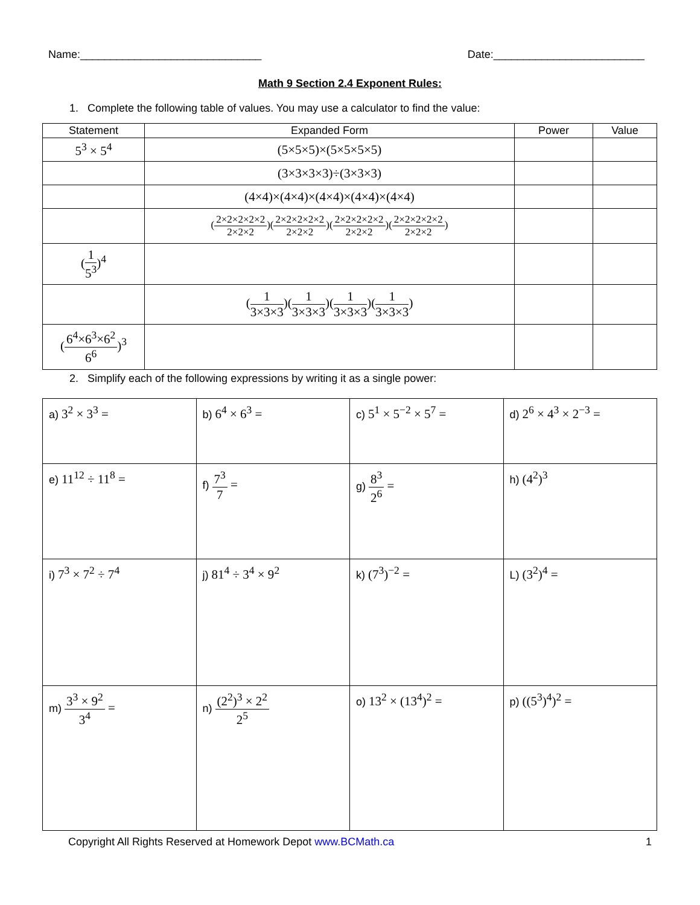Name:______________________________ Date:_________________________
Math 9 Section 2.4 Exponent Rules:
1. Complete the following table of values. You may use a calculator to find the value:
| Statement | Expanded Form | Power | Value |
| --- | --- | --- | --- |
| 5<sup>3</sup> × 5<sup>4</sup> | (5×5×5)×(5×5×5×5) | | |
| | (3×3×3×3)÷(3×3×3) | | |
| | (4×4)×(4×4)×(4×4)×(4×4)×(4×4) | | |
| | ( 2×2×2×2×2 2×2×2 )( 2×2×2×2×2 2×2×2 )( 2×2×2×2×2 2×2×2 )( 2×2×2×2×2 2×2×2 ) | | |
| ( 1 5<sup>3</sup> )<sup>4</sup> | | | |
| | ( 1 3×3×3 )( 1 3×3×3 )( 1 3×3×3 )( 1 3×3×3 ) | | |
| ( 6<sup>4</sup>×6<sup>3</sup>×6<sup>2</sup> 6<sup>6</sup> )<sup>3</sup> | | | |
2. Simplify each of the following expressions by writing it as a single power:
| a) 3<sup>2</sup> × 3<sup>3</sup> = | b) 6<sup>4</sup> × 6<sup>3</sup> = | c) 5<sup>1</sup> × 5<sup>−2</sup> × 5<sup>7</sup> = | d) 2<sup>6</sup> × 4<sup>3</sup> × 2<sup>−3</sup> = |
| e) 11<sup>12</sup> ÷ 11<sup>8</sup> = | f) 7<sup>3</sup> 7 = | g) 8<sup>3</sup> 2<sup>6</sup> = | h) (4<sup>2</sup>)<sup>3</sup> |
| i) 7<sup>3</sup> × 7<sup>2</sup> ÷ 7<sup>4</sup> | j) 81<sup>4</sup> ÷ 3<sup>4</sup> × 9<sup>2</sup> | k) (7<sup>3</sup>)<sup>−2</sup> = | L) (3<sup>2</sup>)<sup>4</sup> = |
| m) 3<sup>3</sup> × 9<sup>2</sup> 3<sup>4</sup> = | n) (2<sup>2</sup>)<sup>3</sup> × 2<sup>2</sup> 2<sup>5</sup> | o) 13<sup>2</sup> × (13<sup>4</sup>)<sup>2</sup> = | p) ((5<sup>3</sup>)<sup>4</sup>)<sup>2</sup> = |
Copyright All Rights Reserved at Homework Depot www.BCMath.ca 1